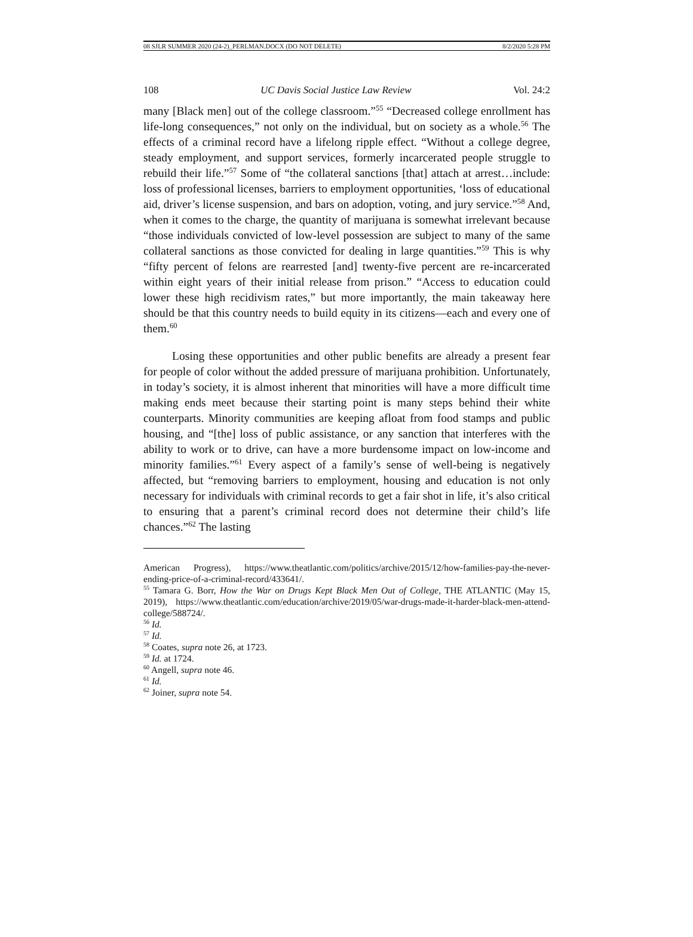08 SJLR SUMMER 2020 (24-2)_PERLMAN.DOCX (DO NOT DELETE) 8/2/2020 5:28 PM
108 UC Davis Social Justice Law Review Vol. 24:2
many [Black men] out of the college classroom.”<sup>55</sup> “Decreased college enrollment has life-long consequences,” not only on the individual, but on society as a whole.<sup>56</sup> The effects of a criminal record have a lifelong ripple effect. “Without a college degree, steady employment, and support services, formerly incarcerated people struggle to rebuild their life.”<sup>57</sup> Some of “the collateral sanctions [that] attach at arrest…include: loss of professional licenses, barriers to employment opportunities, ‘loss of educational aid, driver’s license suspension, and bars on adoption, voting, and jury service.”<sup>58</sup> And, when it comes to the charge, the quantity of marijuana is somewhat irrelevant because “those individuals convicted of low-level possession are subject to many of the same collateral sanctions as those convicted for dealing in large quantities.”<sup>59</sup> This is why “fifty percent of felons are rearrested [and] twenty-five percent are re-incarcerated within eight years of their initial release from prison.” “Access to education could lower these high recidivism rates,” but more importantly, the main takeaway here should be that this country needs to build equity in its citizens—each and every one of them.<sup>60</sup>
Losing these opportunities and other public benefits are already a present fear for people of color without the added pressure of marijuana prohibition. Unfortunately, in today’s society, it is almost inherent that minorities will have a more difficult time making ends meet because their starting point is many steps behind their white counterparts. Minority communities are keeping afloat from food stamps and public housing, and “[the] loss of public assistance, or any sanction that interferes with the ability to work or to drive, can have a more burdensome impact on low-income and minority families.”<sup>61</sup> Every aspect of a family’s sense of well-being is negatively affected, but “removing barriers to employment, housing and education is not only necessary for individuals with criminal records to get a fair shot in life, it’s also critical to ensuring that a parent’s criminal record does not determine their child’s life chances.”<sup>62</sup> The lasting
American Progress), https://www.theatlantic.com/politics/archive/2015/12/how-families-pay-the-never-ending-price-of-a-criminal-record/433641/.
<sup>55</sup> Tamara G. Borr, How the War on Drugs Kept Black Men Out of College, THE ATLANTIC (May 15, 2019), https://www.theatlantic.com/education/archive/2019/05/war-drugs-made-it-harder-black-men-attend-college/588724/.
<sup>56</sup> Id.
<sup>57</sup> Id.
<sup>58</sup> Coates, supra note 26, at 1723.
<sup>59</sup> Id. at 1724.
<sup>60</sup> Angell, supra note 46.
<sup>61</sup> Id.
<sup>62</sup> Joiner, supra note 54.